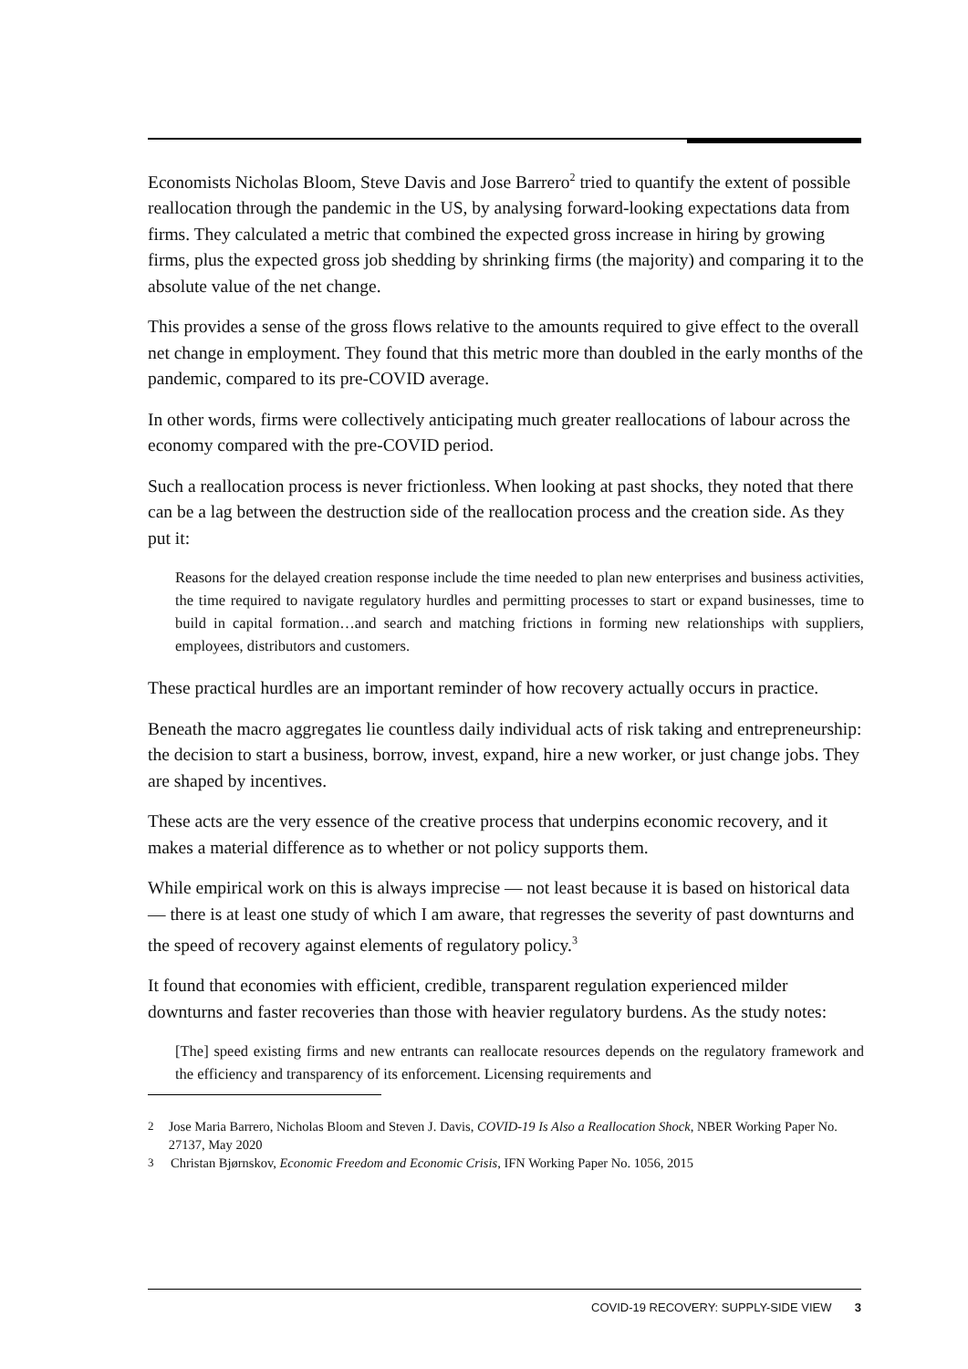Economists Nicholas Bloom, Steve Davis and Jose Barrero<sup>2</sup> tried to quantify the extent of possible reallocation through the pandemic in the US, by analysing forward-looking expectations data from firms. They calculated a metric that combined the expected gross increase in hiring by growing firms, plus the expected gross job shedding by shrinking firms (the majority) and comparing it to the absolute value of the net change.
This provides a sense of the gross flows relative to the amounts required to give effect to the overall net change in employment. They found that this metric more than doubled in the early months of the pandemic, compared to its pre-COVID average.
In other words, firms were collectively anticipating much greater reallocations of labour across the economy compared with the pre-COVID period.
Such a reallocation process is never frictionless. When looking at past shocks, they noted that there can be a lag between the destruction side of the reallocation process and the creation side. As they put it:
Reasons for the delayed creation response include the time needed to plan new enterprises and business activities, the time required to navigate regulatory hurdles and permitting processes to start or expand businesses, time to build in capital formation…and search and matching frictions in forming new relationships with suppliers, employees, distributors and customers.
These practical hurdles are an important reminder of how recovery actually occurs in practice.
Beneath the macro aggregates lie countless daily individual acts of risk taking and entrepreneurship: the decision to start a business, borrow, invest, expand, hire a new worker, or just change jobs. They are shaped by incentives.
These acts are the very essence of the creative process that underpins economic recovery, and it makes a material difference as to whether or not policy supports them.
While empirical work on this is always imprecise — not least because it is based on historical data — there is at least one study of which I am aware, that regresses the severity of past downturns and the speed of recovery against elements of regulatory policy.<sup>3</sup>
It found that economies with efficient, credible, transparent regulation experienced milder downturns and faster recoveries than those with heavier regulatory burdens. As the study notes:
[The] speed existing firms and new entrants can reallocate resources depends on the regulatory framework and the efficiency and transparency of its enforcement. Licensing requirements and
<sup>2</sup> Jose Maria Barrero, Nicholas Bloom and Steven J. Davis, COVID-19 Is Also a Reallocation Shock, NBER Working Paper No. 27137, May 2020
<sup>3</sup> Christan Bjørnskov, Economic Freedom and Economic Crisis, IFN Working Paper No. 1056, 2015
COVID-19 RECOVERY: SUPPLY-SIDE VIEW 3